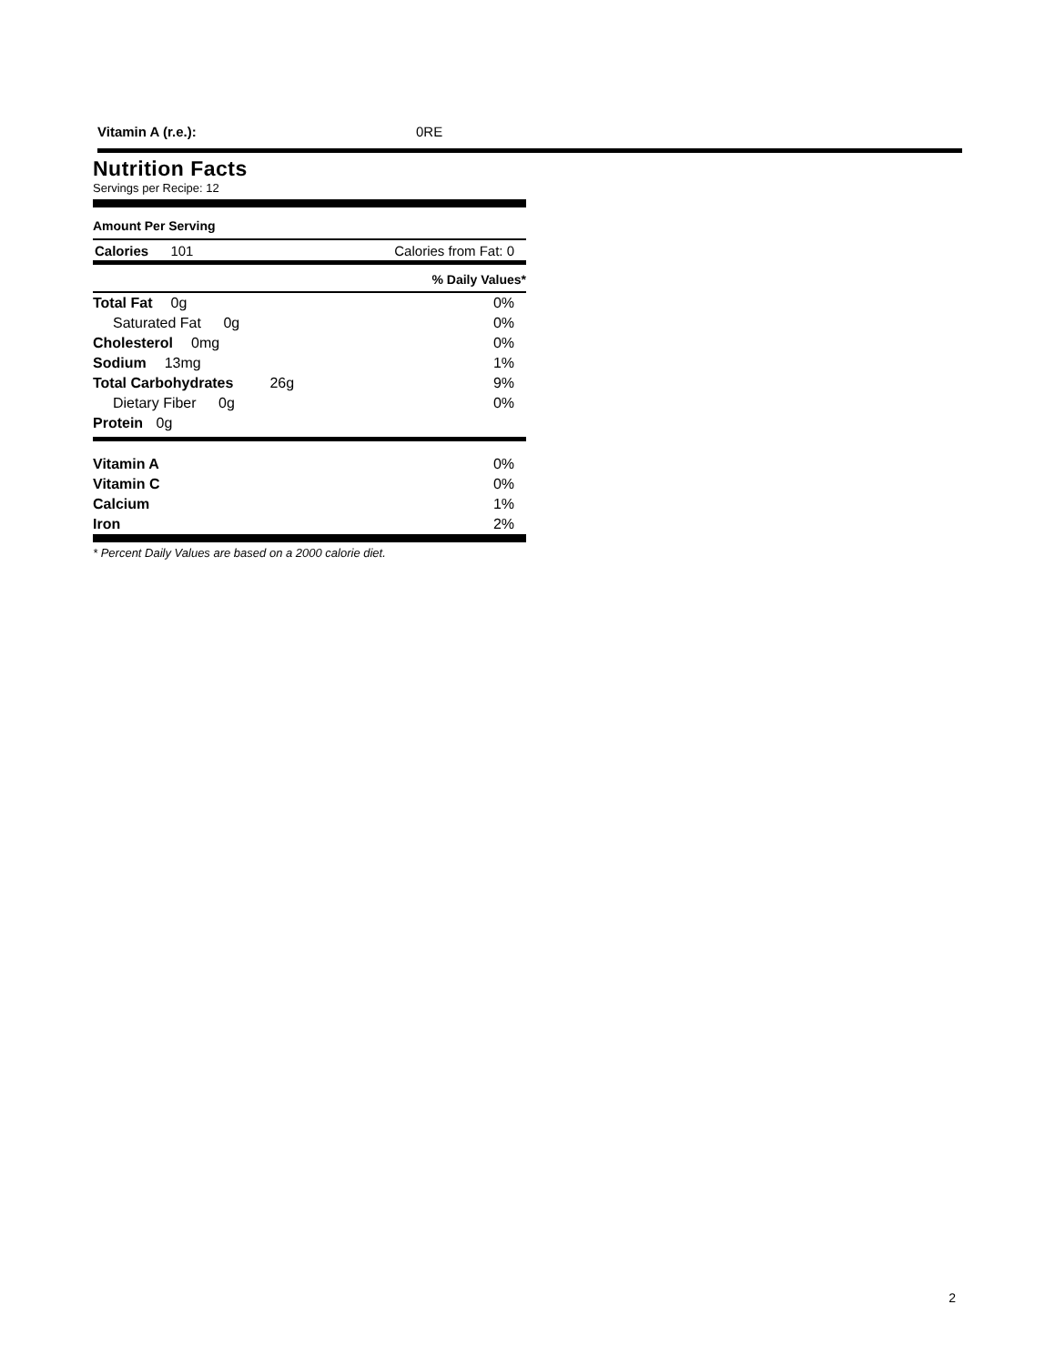Vitamin A (r.e.): 0RE
Nutrition Facts
Servings per Recipe: 12
Amount Per Serving
Calories 101 Calories from Fat: 0
% Daily Values*
| Total Fat 0g | 0% |
| Saturated Fat 0g | 0% |
| Cholesterol 0mg | 0% |
| Sodium 13mg | 1% |
| Total Carbohydrates 26g | 9% |
| Dietary Fiber 0g | 0% |
| Protein 0g | |
| Vitamin A | 0% |
| Vitamin C | 0% |
| Calcium | 1% |
| Iron | 2% |
* Percent Daily Values are based on a 2000 calorie diet.
2